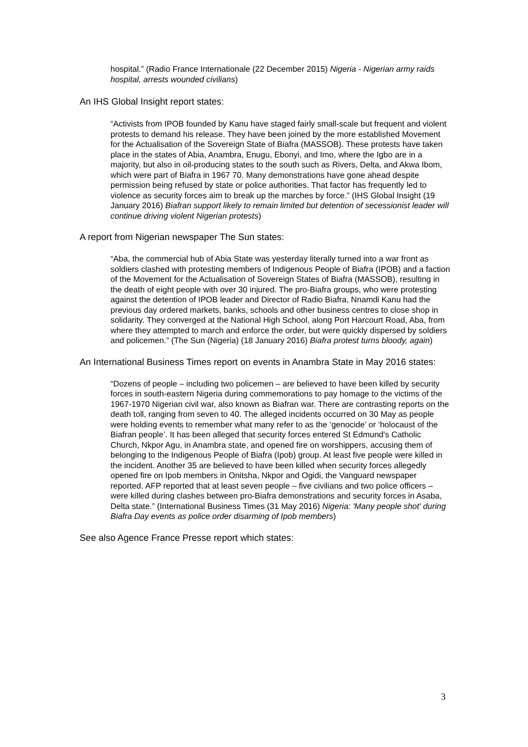hospital.” (Radio France Internationale (22 December 2015) Nigeria - Nigerian army raids hospital, arrests wounded civilians)
An IHS Global Insight report states:
“Activists from IPOB founded by Kanu have staged fairly small-scale but frequent and violent protests to demand his release. They have been joined by the more established Movement for the Actualisation of the Sovereign State of Biafra (MASSOB). These protests have taken place in the states of Abia, Anambra, Enugu, Ebonyi, and Imo, where the Igbo are in a majority, but also in oil-producing states to the south such as Rivers, Delta, and Akwa Ibom, which were part of Biafra in 1967 70. Many demonstrations have gone ahead despite permission being refused by state or police authorities. That factor has frequently led to violence as security forces aim to break up the marches by force.” (IHS Global Insight (19 January 2016) Biafran support likely to remain limited but detention of secessionist leader will continue driving violent Nigerian protests)
A report from Nigerian newspaper The Sun states:
“Aba, the commercial hub of Abia State was yesterday literally turned into a war front as soldiers clashed with protesting members of Indigenous People of Biafra (IPOB) and a faction of the Movement for the Actualisation of Sovereign States of Biafra (MASSOB), resulting in the death of eight people with over 30 injured. The pro-Biafra groups, who were protesting against the detention of IPOB leader and Director of Radio Biafra, Nnamdi Kanu had the previous day ordered markets, banks, schools and other business centres to close shop in solidarity. They converged at the National High School, along Port Harcourt Road, Aba, from where they attempted to march and enforce the order, but were quickly dispersed by soldiers and policemen.” (The Sun (Nigeria) (18 January 2016) Biafra protest turns bloody, again)
An International Business Times report on events in Anambra State in May 2016 states:
“Dozens of people – including two policemen – are believed to have been killed by security forces in south-eastern Nigeria during commemorations to pay homage to the victims of the 1967-1970 Nigerian civil war, also known as Biafran war. There are contrasting reports on the death toll, ranging from seven to 40. The alleged incidents occurred on 30 May as people were holding events to remember what many refer to as the ‘genocide’ or ‘holocaust of the Biafran people’. It has been alleged that security forces entered St Edmund's Catholic Church, Nkpor Agu, in Anambra state, and opened fire on worshippers, accusing them of belonging to the Indigenous People of Biafra (Ipob) group. At least five people were killed in the incident. Another 35 are believed to have been killed when security forces allegedly opened fire on Ipob members in Onitsha, Nkpor and Ogidi, the Vanguard newspaper reported. AFP reported that at least seven people – five civilians and two police officers – were killed during clashes between pro-Biafra demonstrations and security forces in Asaba, Delta state.” (International Business Times (31 May 2016) Nigeria: 'Many people shot' during Biafra Day events as police order disarming of Ipob members)
See also Agence France Presse report which states:
3